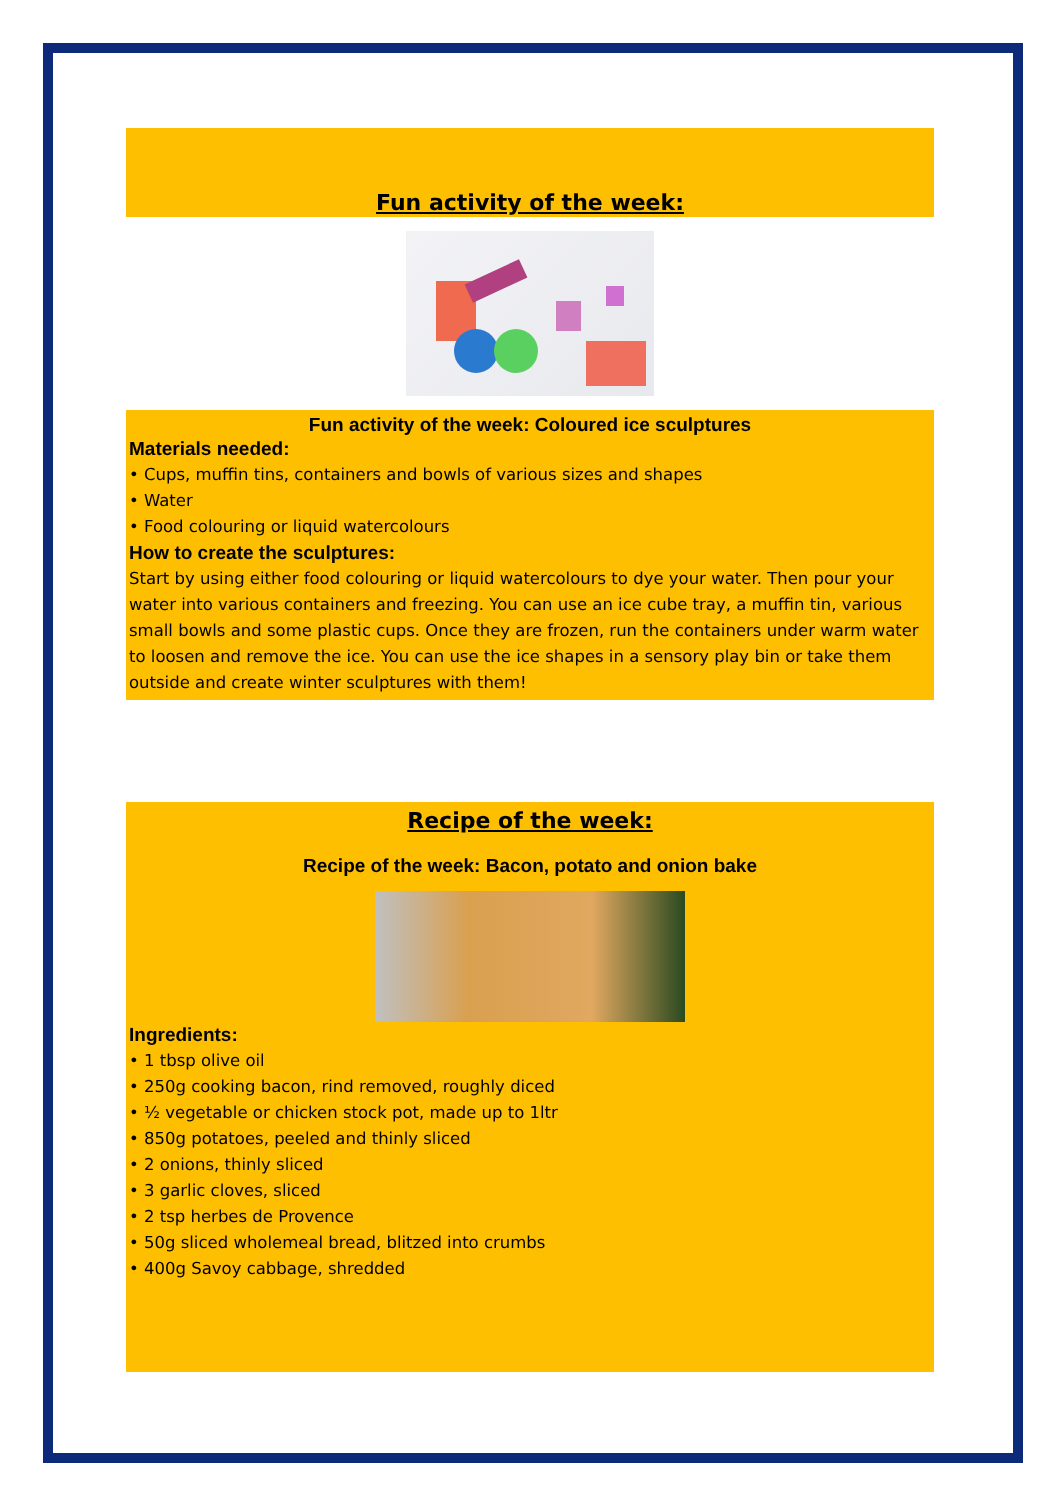Fun activity of the week:
Fun activity of the week: Coloured ice sculptures
Materials needed:
• Cups, muffin tins, containers and bowls of various sizes and shapes
• Water
• Food colouring or liquid watercolours
How to create the sculptures:
Start by using either food colouring or liquid watercolours to dye your water. Then pour your water into various containers and freezing. You can use an ice cube tray, a muffin tin, various small bowls and some plastic cups. Once they are frozen, run the containers under warm water to loosen and remove the ice. You can use the ice shapes in a sensory play bin or take them outside and create winter sculptures with them!
Recipe of the week:
Recipe of the week: Bacon, potato and onion bake
Ingredients:
• 1 tbsp olive oil
• 250g cooking bacon, rind removed, roughly diced
• ½ vegetable or chicken stock pot, made up to 1ltr
• 850g potatoes, peeled and thinly sliced
• 2 onions, thinly sliced
• 3 garlic cloves, sliced
• 2 tsp herbes de Provence
• 50g sliced wholemeal bread, blitzed into crumbs
• 400g Savoy cabbage, shredded